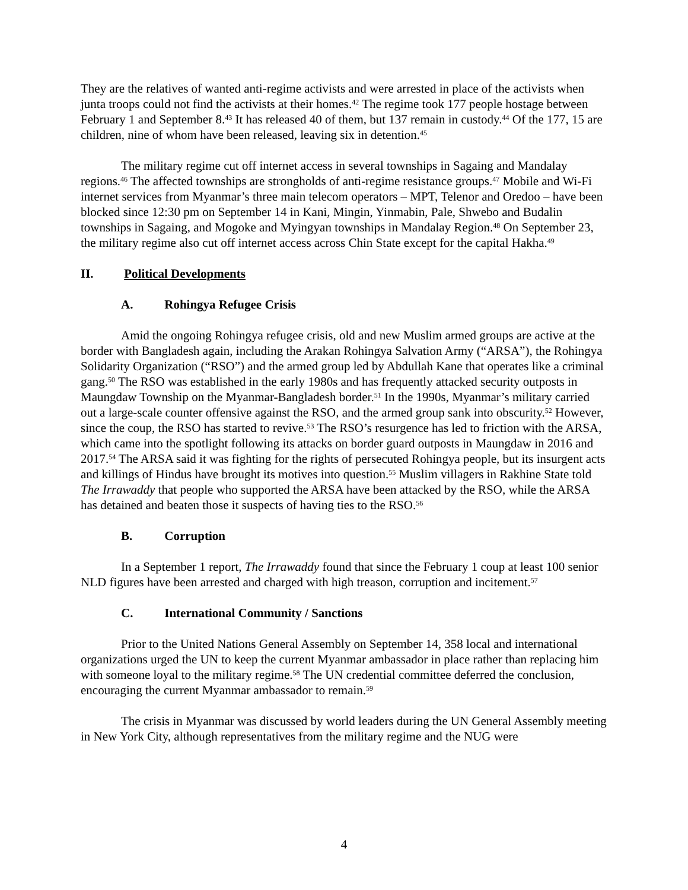They are the relatives of wanted anti-regime activists and were arrested in place of the activists when junta troops could not find the activists at their homes.<sup>42</sup> The regime took 177 people hostage between February 1 and September 8.<sup>43</sup> It has released 40 of them, but 137 remain in custody.<sup>44</sup> Of the 177, 15 are children, nine of whom have been released, leaving six in detention.<sup>45</sup>
The military regime cut off internet access in several townships in Sagaing and Mandalay regions.<sup>46</sup> The affected townships are strongholds of anti-regime resistance groups.<sup>47</sup> Mobile and Wi-Fi internet services from Myanmar’s three main telecom operators – MPT, Telenor and Oredoo – have been blocked since 12:30 pm on September 14 in Kani, Mingin, Yinmabin, Pale, Shwebo and Budalin townships in Sagaing, and Mogoke and Myingyan townships in Mandalay Region.<sup>48</sup> On September 23, the military regime also cut off internet access across Chin State except for the capital Hakha.<sup>49</sup>
II. Political Developments
A. Rohingya Refugee Crisis
Amid the ongoing Rohingya refugee crisis, old and new Muslim armed groups are active at the border with Bangladesh again, including the Arakan Rohingya Salvation Army (“ARSA”), the Rohingya Solidarity Organization (“RSO”) and the armed group led by Abdullah Kane that operates like a criminal gang.<sup>50</sup> The RSO was established in the early 1980s and has frequently attacked security outposts in Maungdaw Township on the Myanmar-Bangladesh border.<sup>51</sup> In the 1990s, Myanmar’s military carried out a large-scale counter offensive against the RSO, and the armed group sank into obscurity.<sup>52</sup> However, since the coup, the RSO has started to revive.<sup>53</sup> The RSO’s resurgence has led to friction with the ARSA, which came into the spotlight following its attacks on border guard outposts in Maungdaw in 2016 and 2017.<sup>54</sup> The ARSA said it was fighting for the rights of persecuted Rohingya people, but its insurgent acts and killings of Hindus have brought its motives into question.<sup>55</sup> Muslim villagers in Rakhine State told The Irrawaddy that people who supported the ARSA have been attacked by the RSO, while the ARSA has detained and beaten those it suspects of having ties to the RSO.<sup>56</sup>
B. Corruption
In a September 1 report, The Irrawaddy found that since the February 1 coup at least 100 senior NLD figures have been arrested and charged with high treason, corruption and incitement.<sup>57</sup>
C. International Community / Sanctions
Prior to the United Nations General Assembly on September 14, 358 local and international organizations urged the UN to keep the current Myanmar ambassador in place rather than replacing him with someone loyal to the military regime.<sup>58</sup> The UN credential committee deferred the conclusion, encouraging the current Myanmar ambassador to remain.<sup>59</sup>
The crisis in Myanmar was discussed by world leaders during the UN General Assembly meeting in New York City, although representatives from the military regime and the NUG were
4